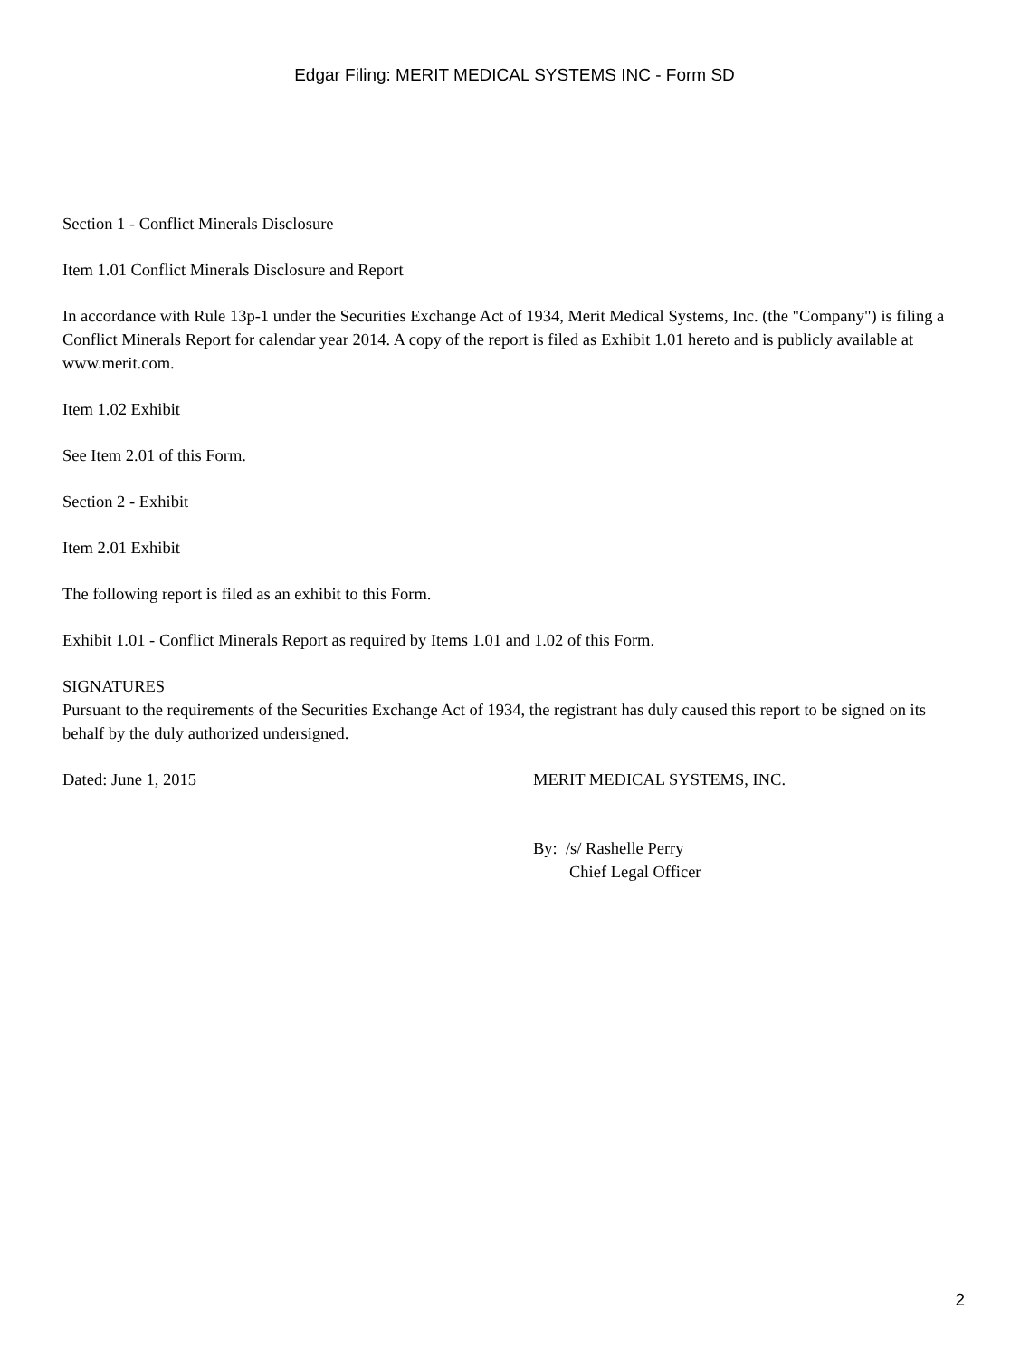Edgar Filing: MERIT MEDICAL SYSTEMS INC - Form SD
Section 1 - Conflict Minerals Disclosure
Item 1.01 Conflict Minerals Disclosure and Report
In accordance with Rule 13p-1 under the Securities Exchange Act of 1934, Merit Medical Systems, Inc. (the "Company") is filing a Conflict Minerals Report for calendar year 2014. A copy of the report is filed as Exhibit 1.01 hereto and is publicly available at www.merit.com.
Item 1.02 Exhibit
See Item 2.01 of this Form.
Section 2 - Exhibit
Item 2.01 Exhibit
The following report is filed as an exhibit to this Form.
Exhibit 1.01 - Conflict Minerals Report as required by Items 1.01 and 1.02 of this Form.
SIGNATURES
Pursuant to the requirements of the Securities Exchange Act of 1934, the registrant has duly caused this report to be signed on its behalf by the duly authorized undersigned.
Dated: June 1, 2015 MERIT MEDICAL SYSTEMS, INC.
By: /s/ Rashelle Perry
Chief Legal Officer
2